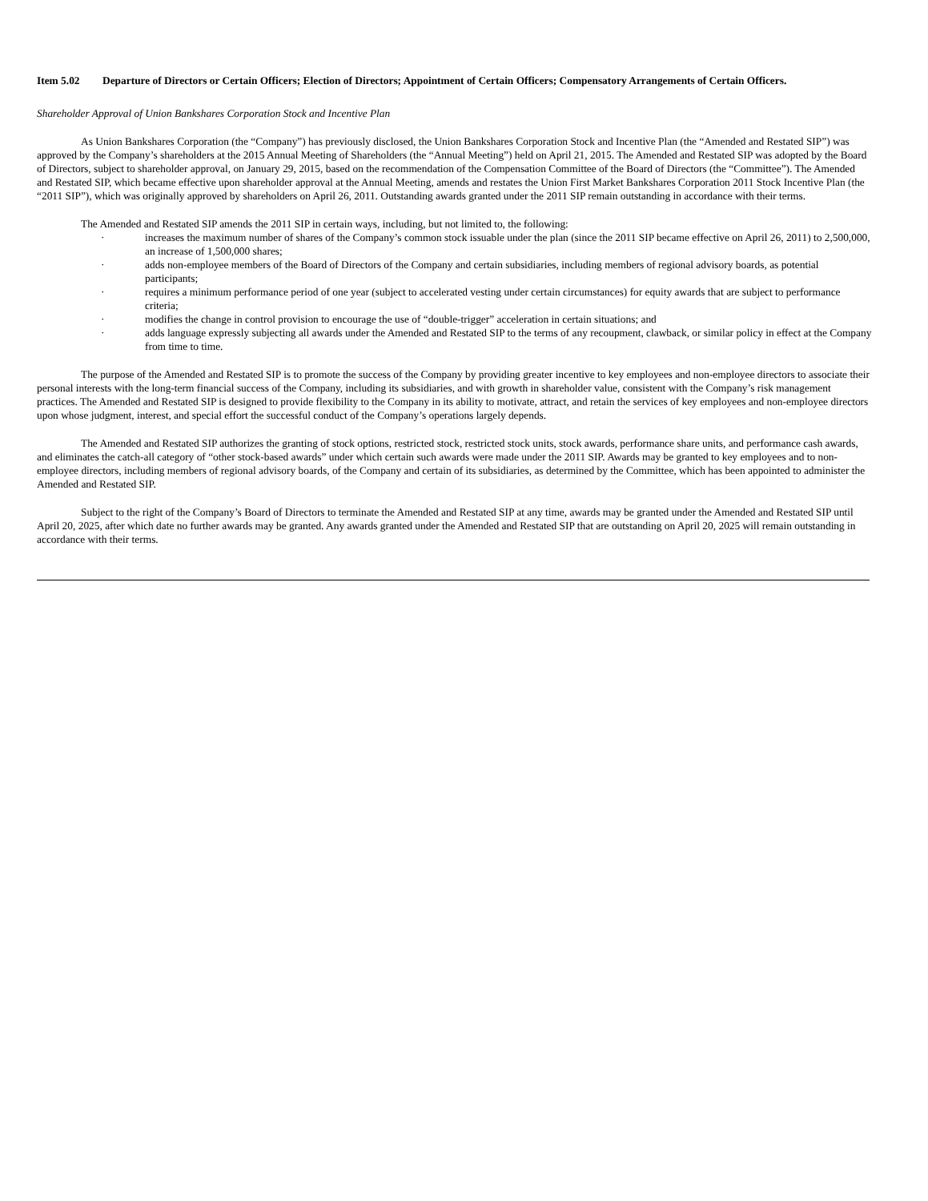Item 5.02 Departure of Directors or Certain Officers; Election of Directors; Appointment of Certain Officers; Compensatory Arrangements of Certain Officers.
Shareholder Approval of Union Bankshares Corporation Stock and Incentive Plan
As Union Bankshares Corporation (the “Company”) has previously disclosed, the Union Bankshares Corporation Stock and Incentive Plan (the “Amended and Restated SIP”) was approved by the Company’s shareholders at the 2015 Annual Meeting of Shareholders (the “Annual Meeting”) held on April 21, 2015. The Amended and Restated SIP was adopted by the Board of Directors, subject to shareholder approval, on January 29, 2015, based on the recommendation of the Compensation Committee of the Board of Directors (the “Committee”). The Amended and Restated SIP, which became effective upon shareholder approval at the Annual Meeting, amends and restates the Union First Market Bankshares Corporation 2011 Stock Incentive Plan (the “2011 SIP”), which was originally approved by shareholders on April 26, 2011. Outstanding awards granted under the 2011 SIP remain outstanding in accordance with their terms.
The Amended and Restated SIP amends the 2011 SIP in certain ways, including, but not limited to, the following:
· increases the maximum number of shares of the Company’s common stock issuable under the plan (since the 2011 SIP became effective on April 26, 2011) to 2,500,000, an increase of 1,500,000 shares;
· adds non-employee members of the Board of Directors of the Company and certain subsidiaries, including members of regional advisory boards, as potential participants;
· requires a minimum performance period of one year (subject to accelerated vesting under certain circumstances) for equity awards that are subject to performance criteria;
· modifies the change in control provision to encourage the use of “double-trigger” acceleration in certain situations; and
· adds language expressly subjecting all awards under the Amended and Restated SIP to the terms of any recoupment, clawback, or similar policy in effect at the Company from time to time.
The purpose of the Amended and Restated SIP is to promote the success of the Company by providing greater incentive to key employees and non-employee directors to associate their personal interests with the long-term financial success of the Company, including its subsidiaries, and with growth in shareholder value, consistent with the Company’s risk management practices. The Amended and Restated SIP is designed to provide flexibility to the Company in its ability to motivate, attract, and retain the services of key employees and non-employee directors upon whose judgment, interest, and special effort the successful conduct of the Company’s operations largely depends.
The Amended and Restated SIP authorizes the granting of stock options, restricted stock, restricted stock units, stock awards, performance share units, and performance cash awards, and eliminates the catch-all category of “other stock-based awards” under which certain such awards were made under the 2011 SIP. Awards may be granted to key employees and to non-employee directors, including members of regional advisory boards, of the Company and certain of its subsidiaries, as determined by the Committee, which has been appointed to administer the Amended and Restated SIP.
Subject to the right of the Company’s Board of Directors to terminate the Amended and Restated SIP at any time, awards may be granted under the Amended and Restated SIP until April 20, 2025, after which date no further awards may be granted. Any awards granted under the Amended and Restated SIP that are outstanding on April 20, 2025 will remain outstanding in accordance with their terms.